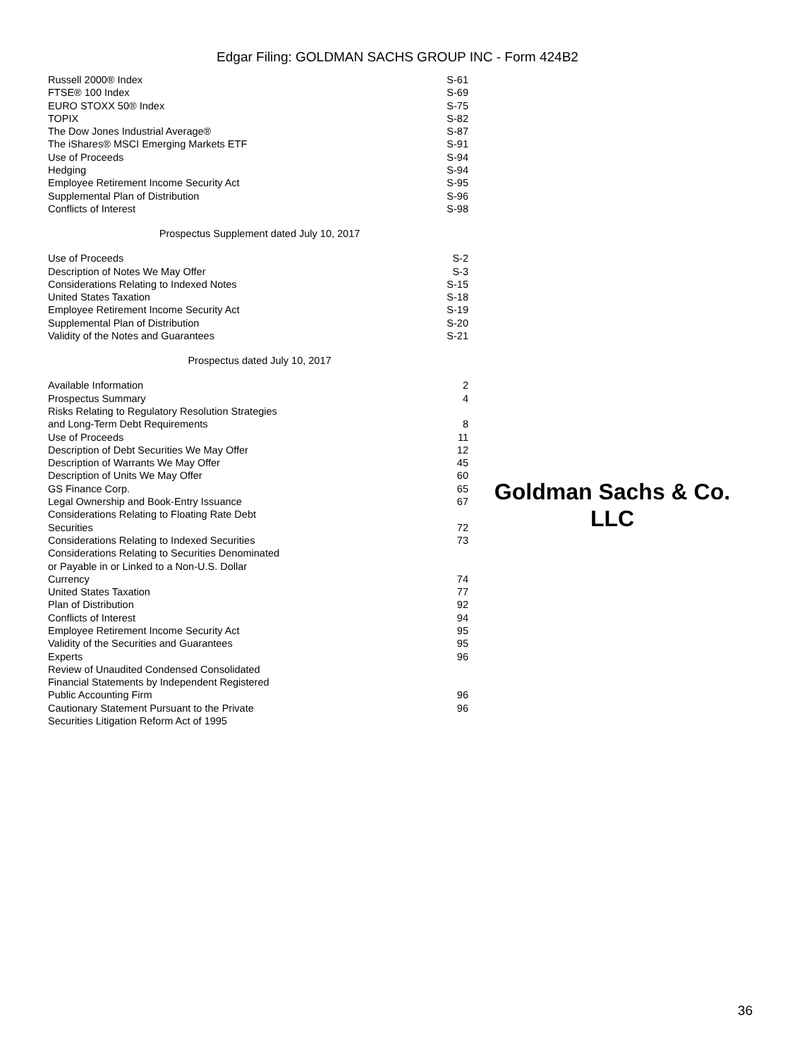Edgar Filing: GOLDMAN SACHS GROUP INC - Form 424B2
| Russell 2000® Index | S-61 |
| FTSE® 100 Index | S-69 |
| EURO STOXX 50® Index | S-75 |
| TOPIX | S-82 |
| The Dow Jones Industrial Average® | S-87 |
| The iShares® MSCI Emerging Markets ETF | S-91 |
| Use of Proceeds | S-94 |
| Hedging | S-94 |
| Employee Retirement Income Security Act | S-95 |
| Supplemental Plan of Distribution | S-96 |
| Conflicts of Interest | S-98 |
Prospectus Supplement dated July 10, 2017
| Use of Proceeds | S-2 |
| Description of Notes We May Offer | S-3 |
| Considerations Relating to Indexed Notes | S-15 |
| United States Taxation | S-18 |
| Employee Retirement Income Security Act | S-19 |
| Supplemental Plan of Distribution | S-20 |
| Validity of the Notes and Guarantees | S-21 |
Prospectus dated July 10, 2017
| Available Information | 2 |
| Prospectus Summary | 4 |
| Risks Relating to Regulatory Resolution Strategies and Long-Term Debt Requirements | 8 |
| Use of Proceeds | 11 |
| Description of Debt Securities We May Offer | 12 |
| Description of Warrants We May Offer | 45 |
| Description of Units We May Offer | 60 |
| GS Finance Corp. | 65 |
| Legal Ownership and Book-Entry Issuance | 67 |
| Considerations Relating to Floating Rate Debt Securities | 72 |
| Considerations Relating to Indexed Securities | 73 |
| Considerations Relating to Securities Denominated or Payable in or Linked to a Non-U.S. Dollar Currency | 74 |
| United States Taxation | 77 |
| Plan of Distribution | 92 |
| Conflicts of Interest | 94 |
| Employee Retirement Income Security Act | 95 |
| Validity of the Securities and Guarantees | 95 |
| Experts | 96 |
| Review of Unaudited Condensed Consolidated Financial Statements by Independent Registered Public Accounting Firm | 96 |
| Cautionary Statement Pursuant to the Private Securities Litigation Reform Act of 1995 | 96 |
Goldman Sachs & Co.
LLC
36